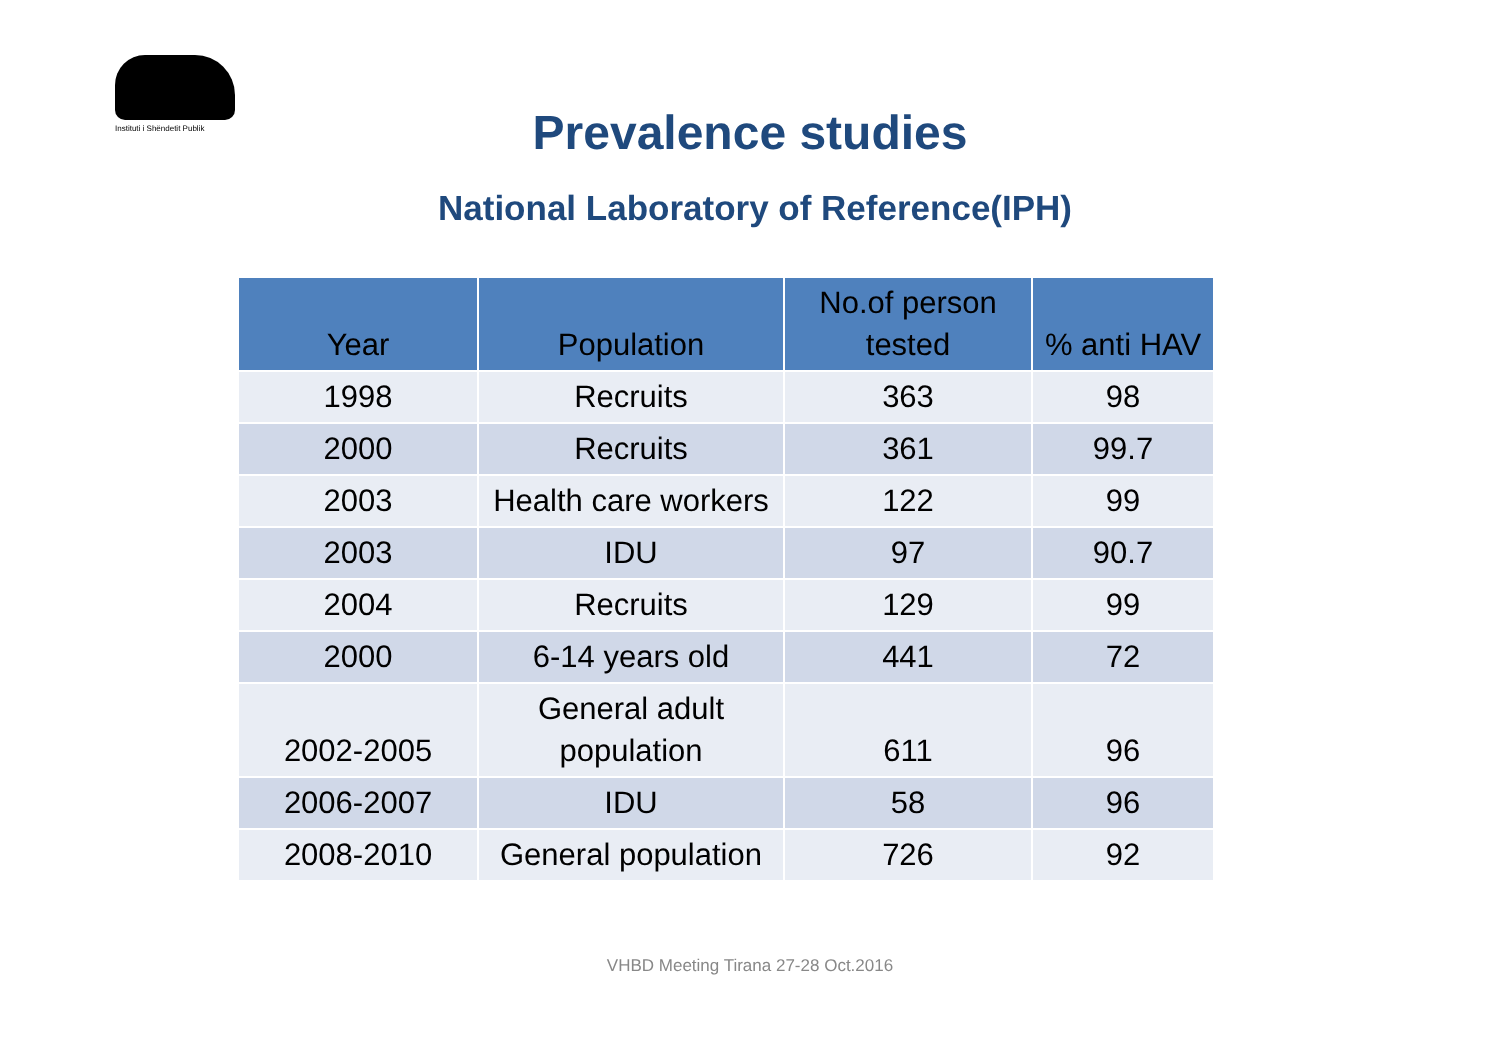Instituti i Shëndetit Publik
Prevalence studies
National Laboratory of Reference(IPH)
| Year | Population | No.of person tested | % anti HAV |
| --- | --- | --- | --- |
| 1998 | Recruits | 363 | 98 |
| 2000 | Recruits | 361 | 99.7 |
| 2003 | Health care workers | 122 | 99 |
| 2003 | IDU | 97 | 90.7 |
| 2004 | Recruits | 129 | 99 |
| 2000 | 6-14 years old | 441 | 72 |
| 2002-2005 | General adult population | 611 | 96 |
| 2006-2007 | IDU | 58 | 96 |
| 2008-2010 | General population | 726 | 92 |
VHBD Meeting Tirana 27-28 Oct.2016